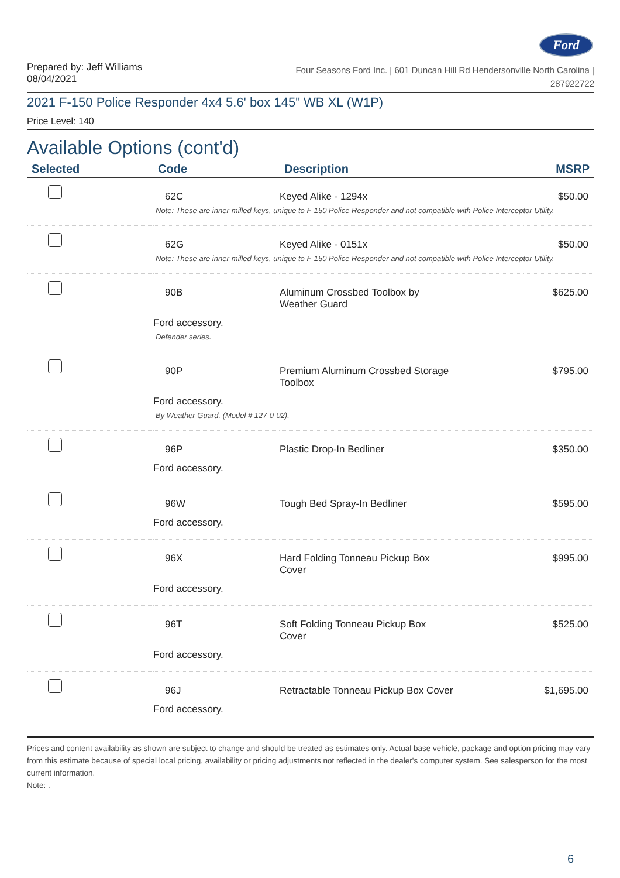Ford
Prepared by: Jeff Williams
08/04/2021
Four Seasons Ford Inc. | 601 Duncan Hill Rd Hendersonville North Carolina |
287922722
2021 F-150 Police Responder 4x4 5.6' box 145" WB XL (W1P)
Price Level: 140
Available Options (cont'd)
| Selected | Code | Description | MSRP |
| --- | --- | --- | --- |
| | 62C | Keyed Alike - 1294x | $50.00 |
| | Note: These are inner-milled keys, unique to F-150 Police Responder and not compatible with Police Interceptor Utility. | | |
| | 62G | Keyed Alike - 0151x | $50.00 |
| | Note: These are inner-milled keys, unique to F-150 Police Responder and not compatible with Police Interceptor Utility. | | |
| | 90B | Aluminum Crossbed Toolbox by Weather Guard | $625.00 |
| | Ford accessory. Defender series. | | |
| | 90P | Premium Aluminum Crossbed Storage Toolbox | $795.00 |
| | Ford accessory. By Weather Guard. (Model # 127-0-02). | | |
| | 96P | Plastic Drop-In Bedliner | $350.00 |
| | Ford accessory. | | |
| | 96W | Tough Bed Spray-In Bedliner | $595.00 |
| | Ford accessory. | | |
| | 96X | Hard Folding Tonneau Pickup Box Cover | $995.00 |
| | Ford accessory. | | |
| | 96T | Soft Folding Tonneau Pickup Box Cover | $525.00 |
| | Ford accessory. | | |
| | 96J | Retractable Tonneau Pickup Box Cover | $1,695.00 |
| | Ford accessory. | | |
Prices and content availability as shown are subject to change and should be treated as estimates only. Actual base vehicle, package and option pricing may vary from this estimate because of special local pricing, availability or pricing adjustments not reflected in the dealer's computer system. See salesperson for the most current information.
Note: .
6